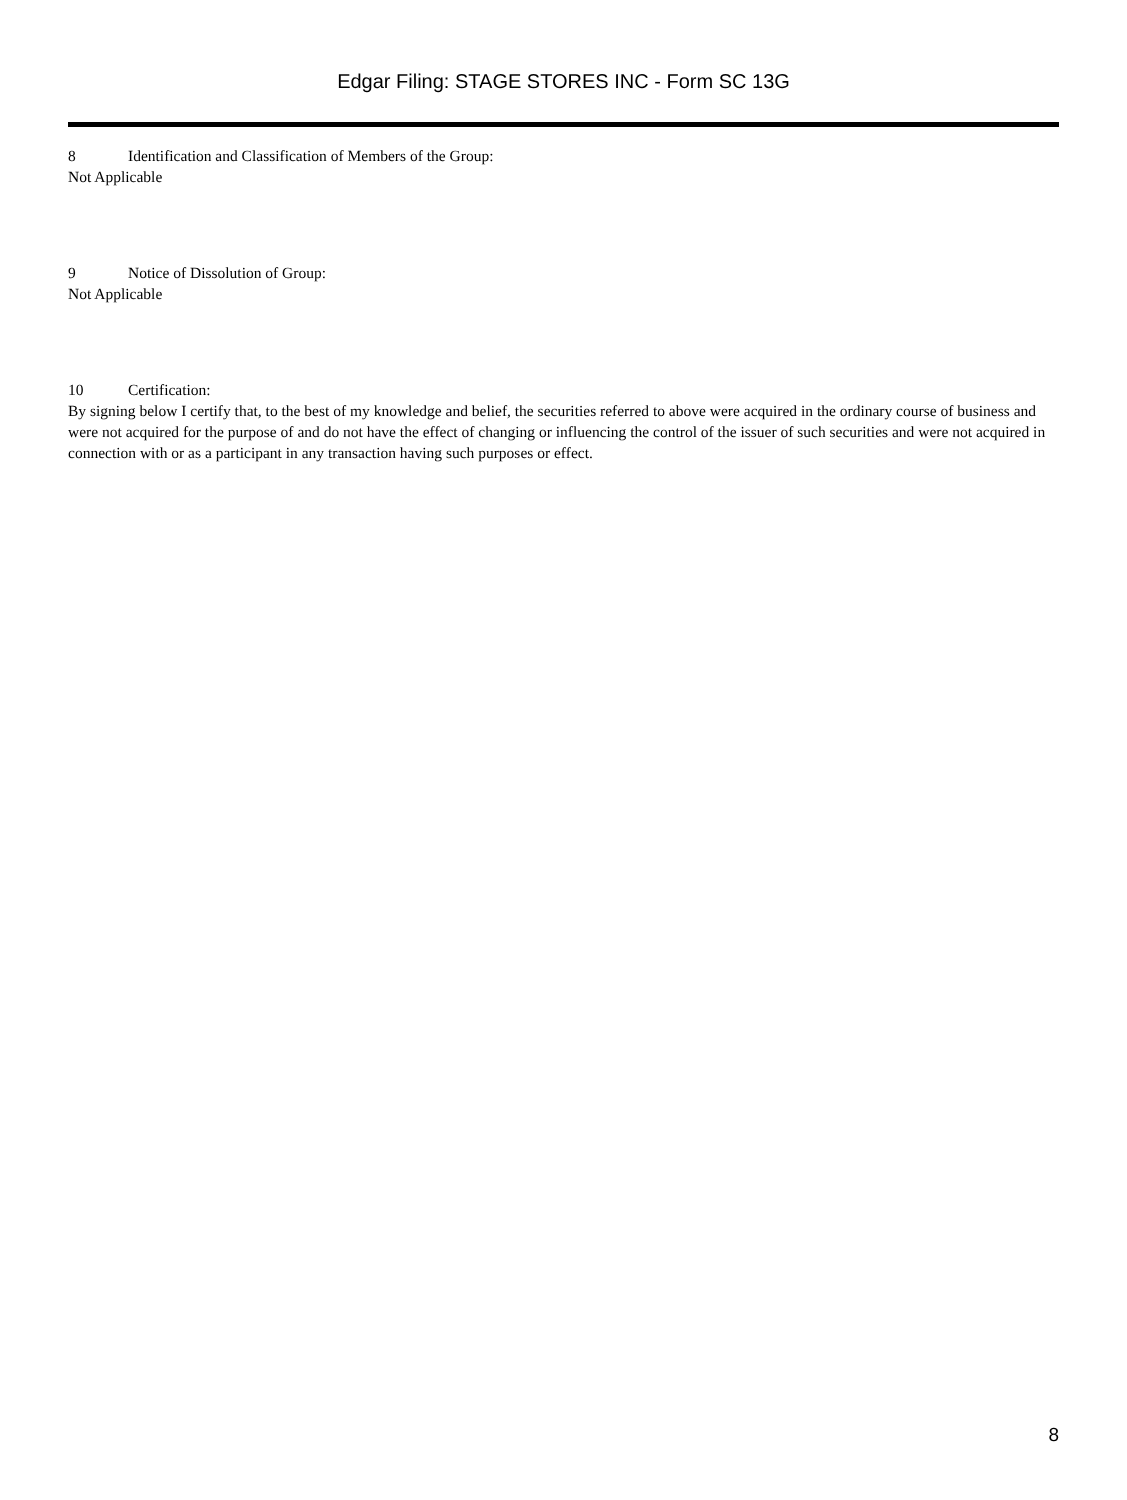Edgar Filing: STAGE STORES INC - Form SC 13G
8 Identification and Classification of Members of the Group:
Not Applicable
9 Notice of Dissolution of Group:
Not Applicable
10 Certification:
By signing below I certify that, to the best of my knowledge and belief, the securities referred to above were acquired in the ordinary course of business and were not acquired for the purpose of and do not have the effect of changing or influencing the control of the issuer of such securities and were not acquired in connection with or as a participant in any transaction having such purposes or effect.
8